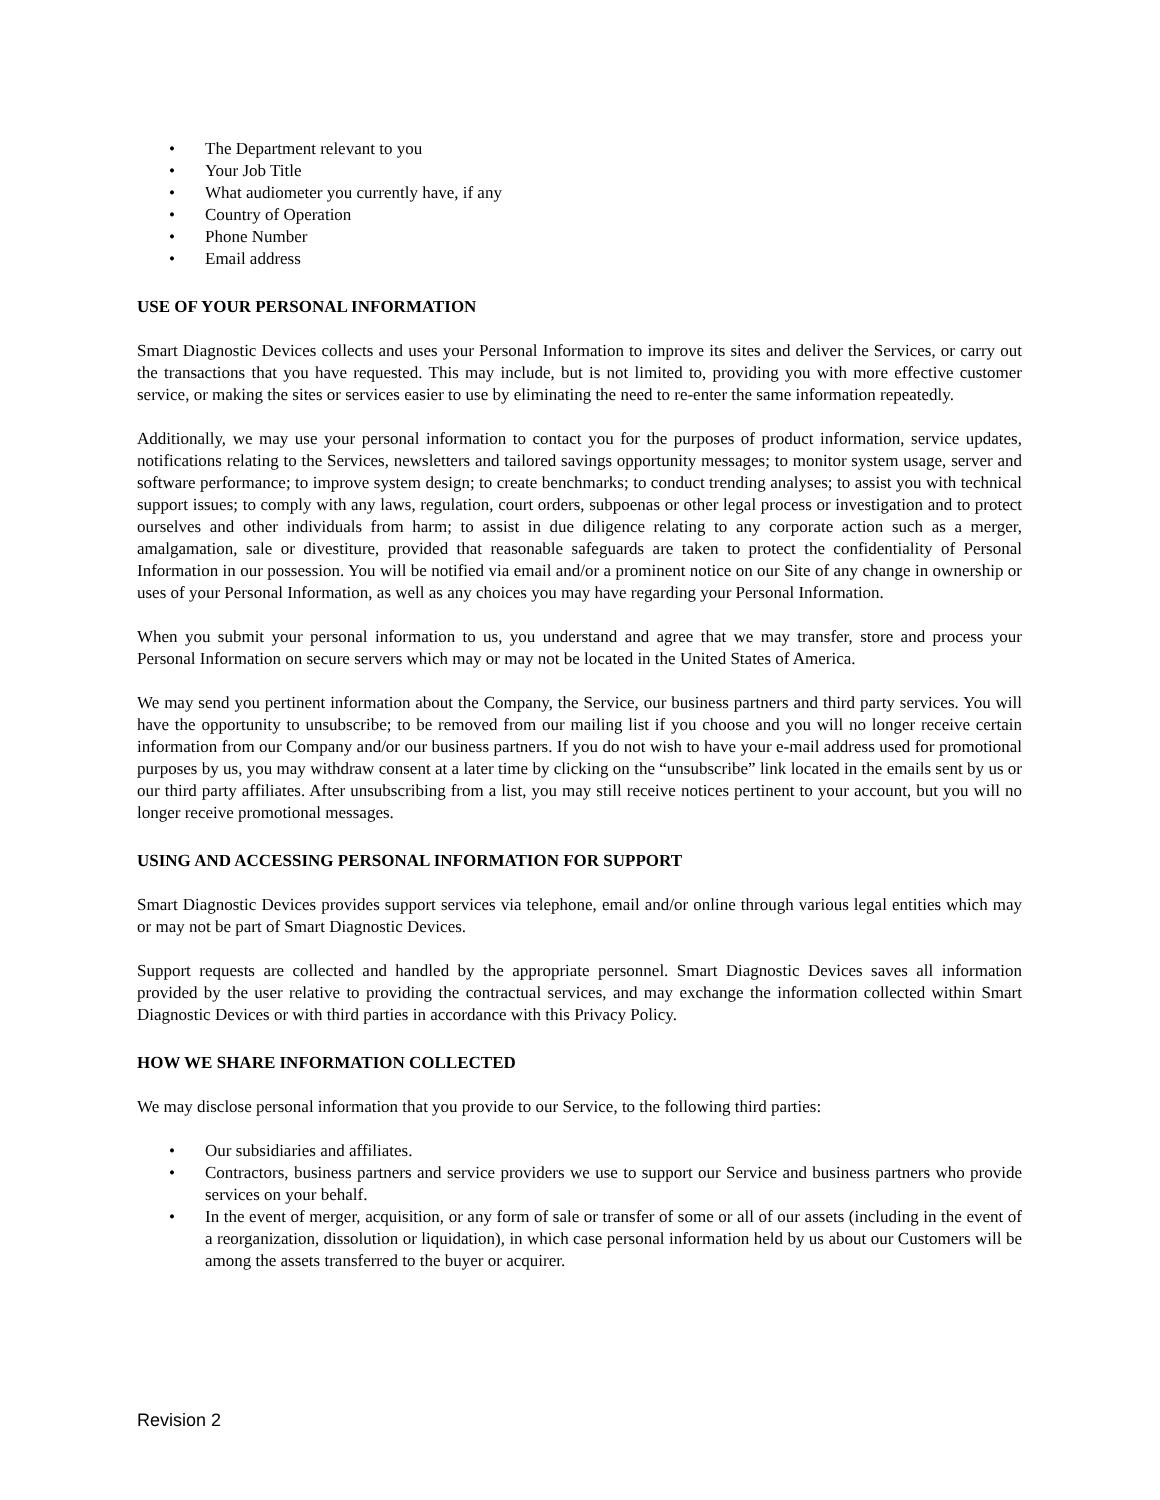• The Department relevant to you
• Your Job Title
• What audiometer you currently have, if any
• Country of Operation
• Phone Number
• Email address
USE OF YOUR PERSONAL INFORMATION
Smart Diagnostic Devices collects and uses your Personal Information to improve its sites and deliver the Services, or carry out the transactions that you have requested. This may include, but is not limited to, providing you with more effective customer service, or making the sites or services easier to use by eliminating the need to re-enter the same information repeatedly.
Additionally, we may use your personal information to contact you for the purposes of product information, service updates, notifications relating to the Services, newsletters and tailored savings opportunity messages; to monitor system usage, server and software performance; to improve system design; to create benchmarks; to conduct trending analyses; to assist you with technical support issues; to comply with any laws, regulation, court orders, subpoenas or other legal process or investigation and to protect ourselves and other individuals from harm; to assist in due diligence relating to any corporate action such as a merger, amalgamation, sale or divestiture, provided that reasonable safeguards are taken to protect the confidentiality of Personal Information in our possession. You will be notified via email and/or a prominent notice on our Site of any change in ownership or uses of your Personal Information, as well as any choices you may have regarding your Personal Information.
When you submit your personal information to us, you understand and agree that we may transfer, store and process your Personal Information on secure servers which may or may not be located in the United States of America.
We may send you pertinent information about the Company, the Service, our business partners and third party services. You will have the opportunity to unsubscribe; to be removed from our mailing list if you choose and you will no longer receive certain information from our Company and/or our business partners. If you do not wish to have your e-mail address used for promotional purposes by us, you may withdraw consent at a later time by clicking on the “unsubscribe” link located in the emails sent by us or our third party affiliates. After unsubscribing from a list, you may still receive notices pertinent to your account, but you will no longer receive promotional messages.
USING AND ACCESSING PERSONAL INFORMATION FOR SUPPORT
Smart Diagnostic Devices provides support services via telephone, email and/or online through various legal entities which may or may not be part of Smart Diagnostic Devices.
Support requests are collected and handled by the appropriate personnel. Smart Diagnostic Devices saves all information provided by the user relative to providing the contractual services, and may exchange the information collected within Smart Diagnostic Devices or with third parties in accordance with this Privacy Policy.
HOW WE SHARE INFORMATION COLLECTED
We may disclose personal information that you provide to our Service, to the following third parties:
• Our subsidiaries and affiliates.
• Contractors, business partners and service providers we use to support our Service and business partners who provide services on your behalf.
• In the event of merger, acquisition, or any form of sale or transfer of some or all of our assets (including in the event of a reorganization, dissolution or liquidation), in which case personal information held by us about our Customers will be among the assets transferred to the buyer or acquirer.
Revision 2